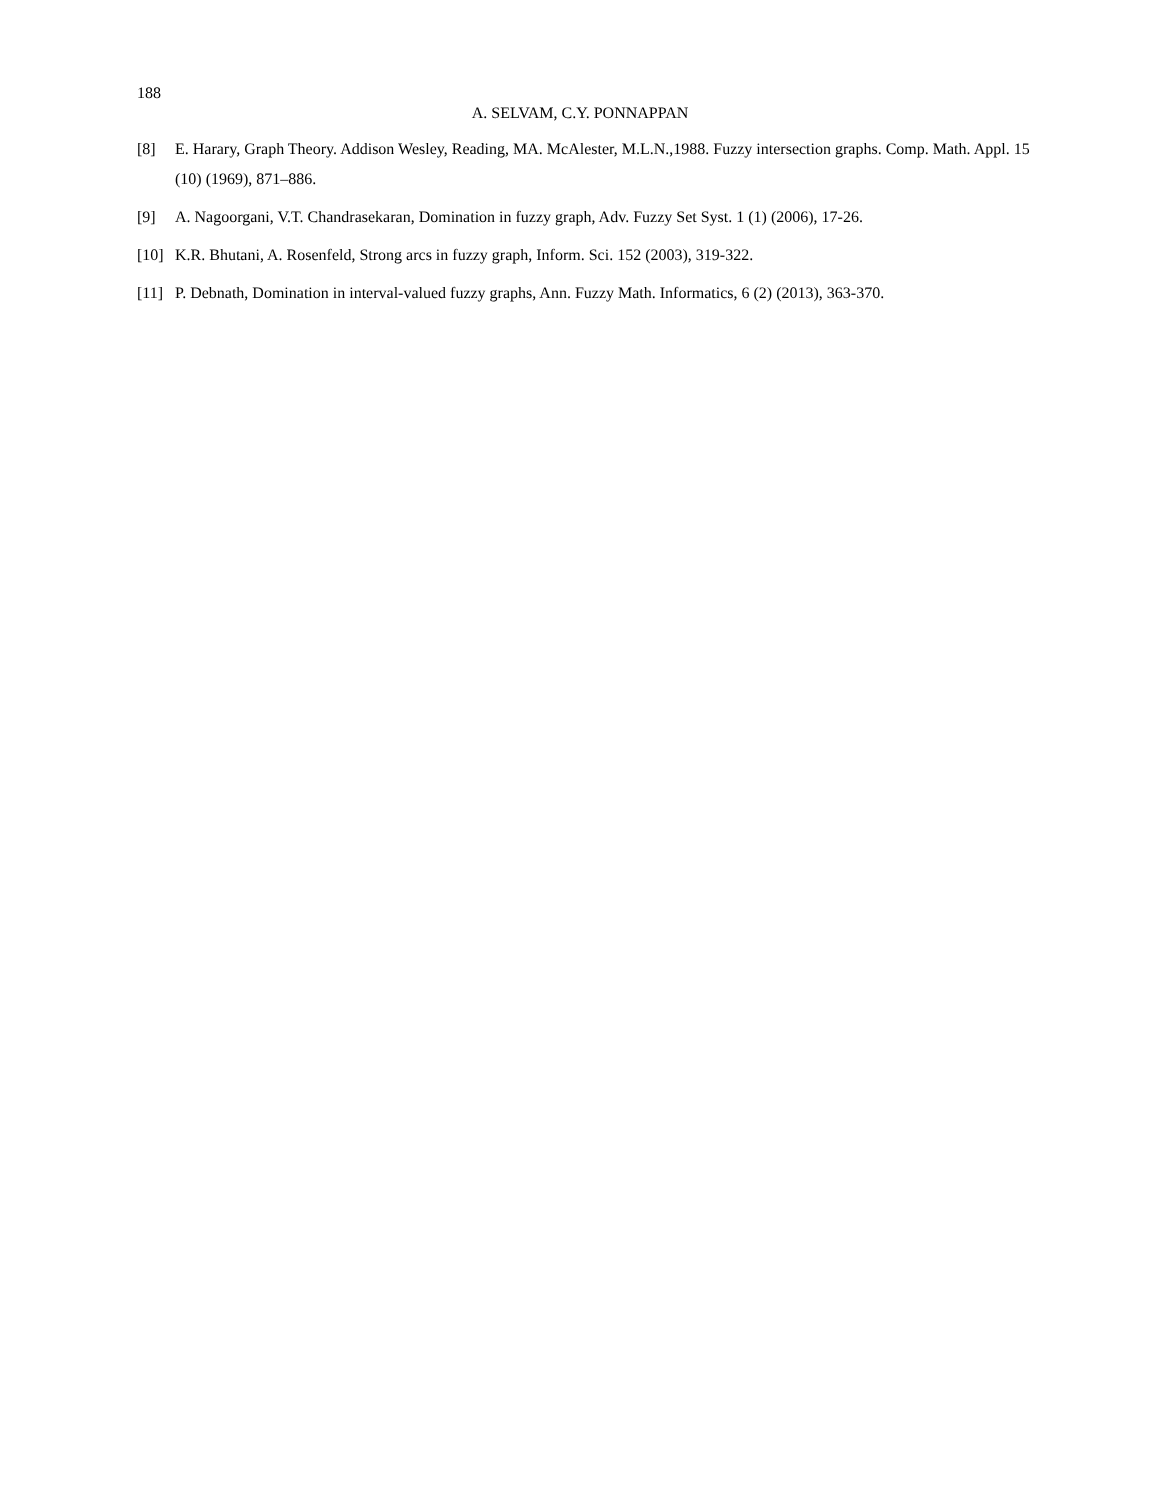188
A. SELVAM, C.Y. PONNAPPAN
[8] E. Harary, Graph Theory. Addison Wesley, Reading, MA. McAlester, M.L.N.,1988. Fuzzy intersection graphs. Comp. Math. Appl. 15 (10) (1969), 871–886.
[9] A. Nagoorgani, V.T. Chandrasekaran, Domination in fuzzy graph, Adv. Fuzzy Set Syst. 1 (1) (2006), 17-26.
[10] K.R. Bhutani, A. Rosenfeld, Strong arcs in fuzzy graph, Inform. Sci. 152 (2003), 319-322.
[11] P. Debnath, Domination in interval-valued fuzzy graphs, Ann. Fuzzy Math. Informatics, 6 (2) (2013), 363-370.